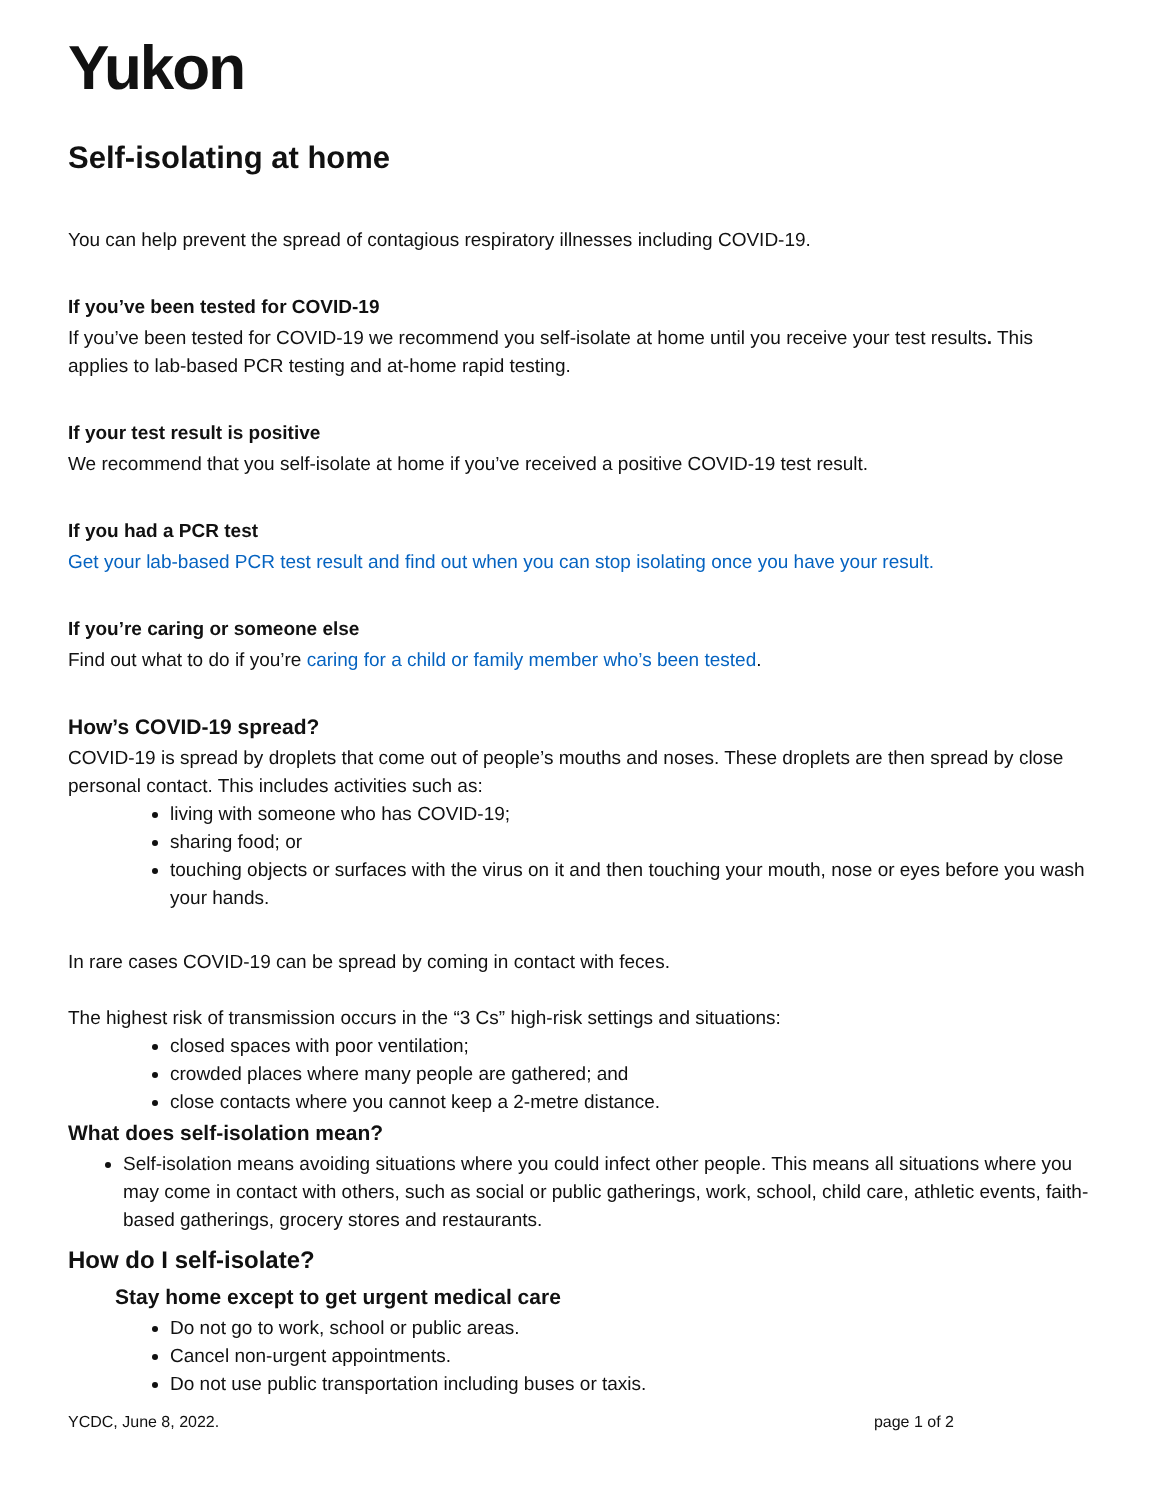Yukon
Self-isolating at home
You can help prevent the spread of contagious respiratory illnesses including COVID-19.
If you’ve been tested for COVID-19
If you’ve been tested for COVID-19 we recommend you self-isolate at home until you receive your test results. This applies to lab-based PCR testing and at-home rapid testing.
If your test result is positive
We recommend that you self-isolate at home if you’ve received a positive COVID-19 test result.
If you had a PCR test
Get your lab-based PCR test result and find out when you can stop isolating once you have your result.
If you’re caring or someone else
Find out what to do if you’re caring for a child or family member who’s been tested.
How’s COVID-19 spread?
COVID-19 is spread by droplets that come out of people’s mouths and noses. These droplets are then spread by close personal contact. This includes activities such as:
living with someone who has COVID-19;
sharing food; or
touching objects or surfaces with the virus on it and then touching your mouth, nose or eyes before you wash your hands.
In rare cases COVID-19 can be spread by coming in contact with feces.
The highest risk of transmission occurs in the “3 Cs” high-risk settings and situations:
closed spaces with poor ventilation;
crowded places where many people are gathered; and
close contacts where you cannot keep a 2-metre distance.
What does self-isolation mean?
Self-isolation means avoiding situations where you could infect other people. This means all situations where you may come in contact with others, such as social or public gatherings, work, school, child care, athletic events, faith-based gatherings, grocery stores and restaurants.
How do I self-isolate?
Stay home except to get urgent medical care
Do not go to work, school or public areas.
Cancel non-urgent appointments.
Do not use public transportation including buses or taxis.
YCDC, June 8, 2022. page 1 of 2